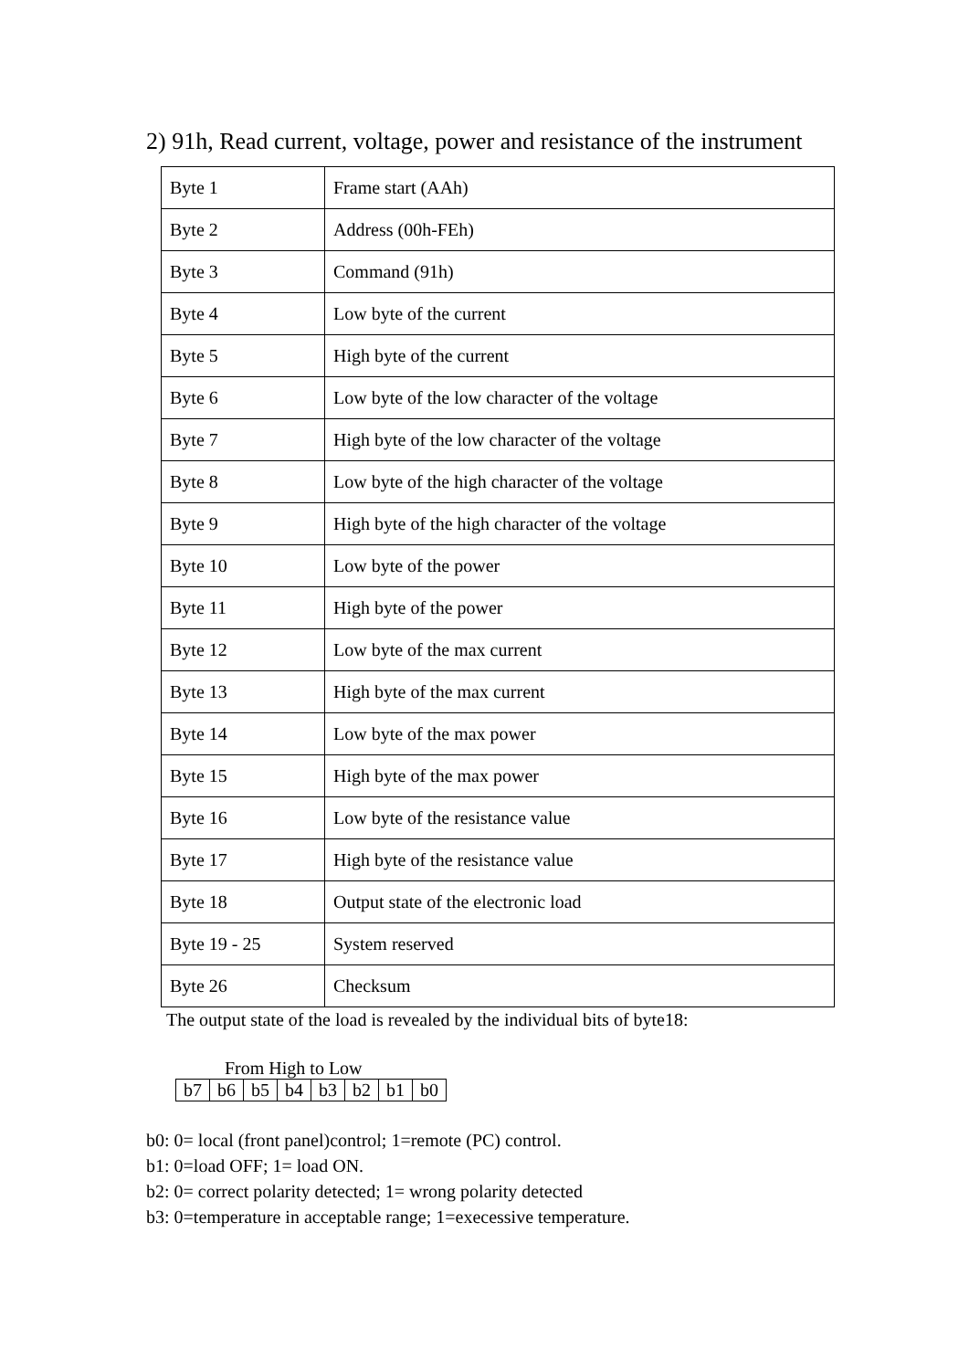2) 91h, Read current, voltage, power and resistance of the instrument
| Byte 1 | Frame start (AAh) |
| Byte 2 | Address (00h-FEh) |
| Byte 3 | Command (91h) |
| Byte 4 | Low byte of the current |
| Byte 5 | High byte of the current |
| Byte 6 | Low byte of the low character of the voltage |
| Byte 7 | High byte of the low character of the voltage |
| Byte 8 | Low byte of the high character of the voltage |
| Byte 9 | High byte of the high character of the voltage |
| Byte 10 | Low byte of the power |
| Byte 11 | High byte of the power |
| Byte 12 | Low byte of the max current |
| Byte 13 | High byte of the max current |
| Byte 14 | Low byte of the max power |
| Byte 15 | High byte of the max power |
| Byte 16 | Low byte of the resistance value |
| Byte 17 | High byte of the resistance value |
| Byte 18 | Output state of the electronic load |
| Byte 19 - 25 | System reserved |
| Byte 26 | Checksum |
The output state of the load is revealed by the individual bits of byte18:
From High to Low
| b7 | b6 | b5 | b4 | b3 | b2 | b1 | b0 |
b0: 0= local (front panel)control; 1=remote (PC) control.
b1: 0=load OFF; 1= load ON.
b2: 0= correct polarity detected; 1= wrong polarity detected
b3: 0=temperature in acceptable range; 1=execessive temperature.